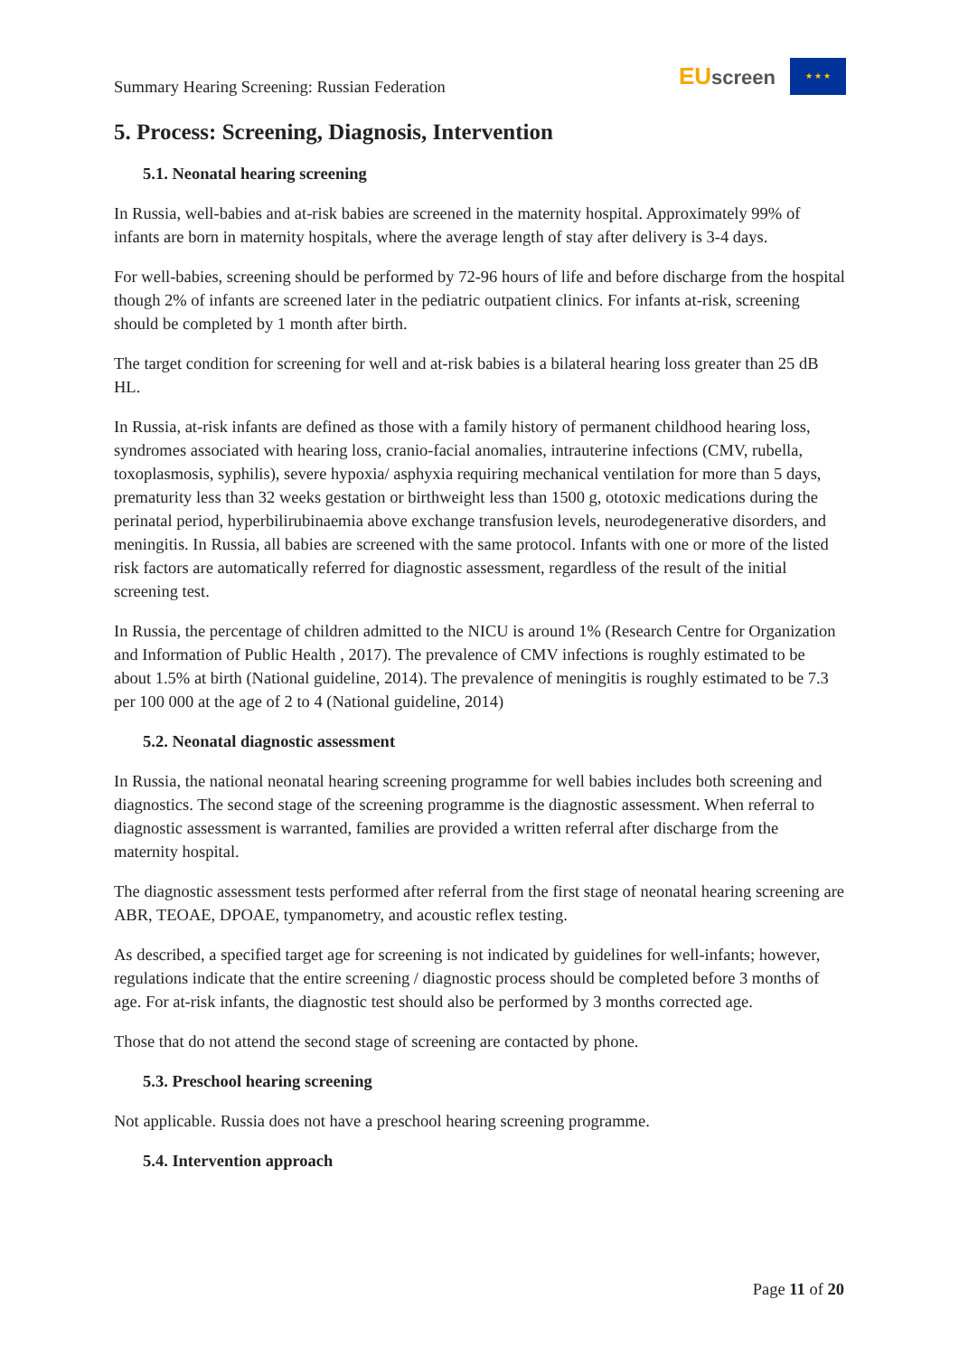Summary Hearing Screening: Russian Federation
EU screen
★ ★ ★
5. Process: Screening, Diagnosis, Intervention
5.1. Neonatal hearing screening
In Russia, well-babies and at-risk babies are screened in the maternity hospital. Approximately 99% of infants are born in maternity hospitals, where the average length of stay after delivery is 3-4 days.
For well-babies, screening should be performed by 72-96 hours of life and before discharge from the hospital though 2% of infants are screened later in the pediatric outpatient clinics. For infants at-risk, screening should be completed by 1 month after birth.
The target condition for screening for well and at-risk babies is a bilateral hearing loss greater than 25 dB HL.
In Russia, at-risk infants are defined as those with a family history of permanent childhood hearing loss, syndromes associated with hearing loss, cranio-facial anomalies, intrauterine infections (CMV, rubella, toxoplasmosis, syphilis), severe hypoxia/ asphyxia requiring mechanical ventilation for more than 5 days, prematurity less than 32 weeks gestation or birthweight less than 1500 g, ototoxic medications during the perinatal period, hyperbilirubinaemia above exchange transfusion levels, neurodegenerative disorders, and meningitis. In Russia, all babies are screened with the same protocol. Infants with one or more of the listed risk factors are automatically referred for diagnostic assessment, regardless of the result of the initial screening test.
In Russia, the percentage of children admitted to the NICU is around 1% (Research Centre for Organization and Information of Public Health , 2017). The prevalence of CMV infections is roughly estimated to be about 1.5% at birth (National guideline, 2014). The prevalence of meningitis is roughly estimated to be 7.3 per 100 000 at the age of 2 to 4 (National guideline, 2014)
5.2. Neonatal diagnostic assessment
In Russia, the national neonatal hearing screening programme for well babies includes both screening and diagnostics. The second stage of the screening programme is the diagnostic assessment. When referral to diagnostic assessment is warranted, families are provided a written referral after discharge from the maternity hospital.
The diagnostic assessment tests performed after referral from the first stage of neonatal hearing screening are ABR, TEOAE, DPOAE, tympanometry, and acoustic reflex testing.
As described, a specified target age for screening is not indicated by guidelines for well-infants; however, regulations indicate that the entire screening / diagnostic process should be completed before 3 months of age. For at-risk infants, the diagnostic test should also be performed by 3 months corrected age.
Those that do not attend the second stage of screening are contacted by phone.
5.3. Preschool hearing screening
Not applicable. Russia does not have a preschool hearing screening programme.
5.4. Intervention approach
Page 11 of 20